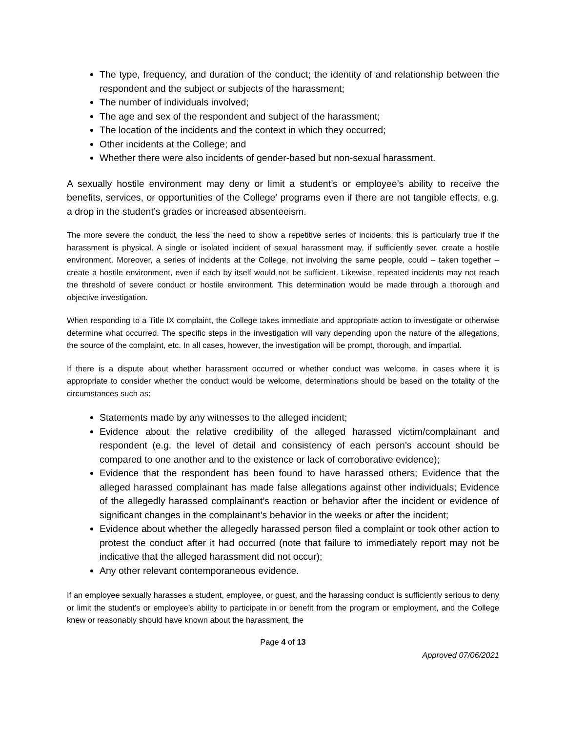The type, frequency, and duration of the conduct; the identity of and relationship between the respondent and the subject or subjects of the harassment;
The number of individuals involved;
The age and sex of the respondent and subject of the harassment;
The location of the incidents and the context in which they occurred;
Other incidents at the College; and
Whether there were also incidents of gender-based but non-sexual harassment.
A sexually hostile environment may deny or limit a student’s or employee’s ability to receive the benefits, services, or opportunities of the College’ programs even if there are not tangible effects, e.g. a drop in the student’s grades or increased absenteeism.
The more severe the conduct, the less the need to show a repetitive series of incidents; this is particularly true if the harassment is physical. A single or isolated incident of sexual harassment may, if sufficiently sever, create a hostile environment. Moreover, a series of incidents at the College, not involving the same people, could – taken together – create a hostile environment, even if each by itself would not be sufficient. Likewise, repeated incidents may not reach the threshold of severe conduct or hostile environment. This determination would be made through a thorough and objective investigation.
When responding to a Title IX complaint, the College takes immediate and appropriate action to investigate or otherwise determine what occurred. The specific steps in the investigation will vary depending upon the nature of the allegations, the source of the complaint, etc. In all cases, however, the investigation will be prompt, thorough, and impartial.
If there is a dispute about whether harassment occurred or whether conduct was welcome, in cases where it is appropriate to consider whether the conduct would be welcome, determinations should be based on the totality of the circumstances such as:
Statements made by any witnesses to the alleged incident;
Evidence about the relative credibility of the alleged harassed victim/complainant and respondent (e.g. the level of detail and consistency of each person’s account should be compared to one another and to the existence or lack of corroborative evidence);
Evidence that the respondent has been found to have harassed others; Evidence that the alleged harassed complainant has made false allegations against other individuals; Evidence of the allegedly harassed complainant’s reaction or behavior after the incident or evidence of significant changes in the complainant’s behavior in the weeks or after the incident;
Evidence about whether the allegedly harassed person filed a complaint or took other action to protest the conduct after it had occurred (note that failure to immediately report may not be indicative that the alleged harassment did not occur);
Any other relevant contemporaneous evidence.
If an employee sexually harasses a student, employee, or guest, and the harassing conduct is sufficiently serious to deny or limit the student’s or employee’s ability to participate in or benefit from the program or employment, and the College knew or reasonably should have known about the harassment, the
Page 4 of 13
Approved 07/06/2021